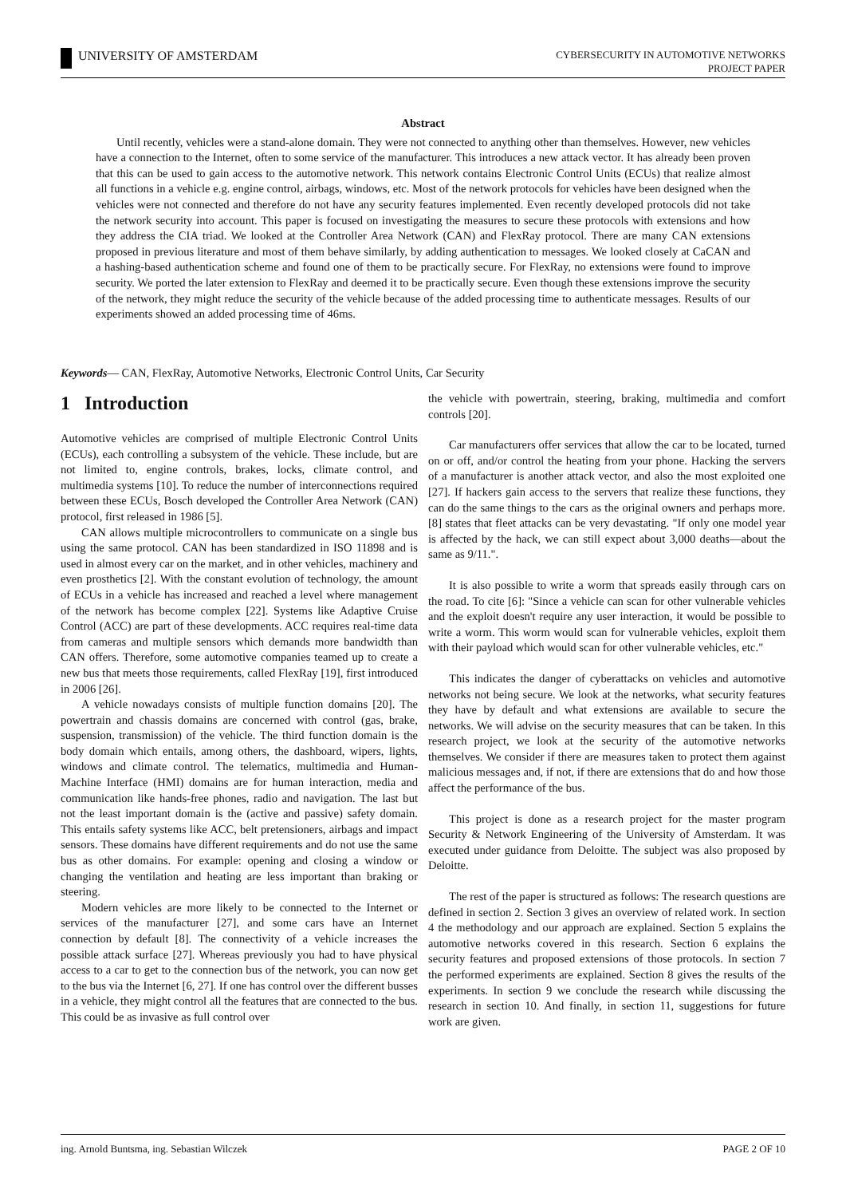UNIVERSITY OF AMSTERDAM
CYBERSECURITY IN AUTOMOTIVE NETWORKS
PROJECT PAPER
Abstract
Until recently, vehicles were a stand-alone domain. They were not connected to anything other than themselves. However, new vehicles have a connection to the Internet, often to some service of the manufacturer. This introduces a new attack vector. It has already been proven that this can be used to gain access to the automotive network. This network contains Electronic Control Units (ECUs) that realize almost all functions in a vehicle e.g. engine control, airbags, windows, etc. Most of the network protocols for vehicles have been designed when the vehicles were not connected and therefore do not have any security features implemented. Even recently developed protocols did not take the network security into account. This paper is focused on investigating the measures to secure these protocols with extensions and how they address the CIA triad. We looked at the Controller Area Network (CAN) and FlexRay protocol. There are many CAN extensions proposed in previous literature and most of them behave similarly, by adding authentication to messages. We looked closely at CaCAN and a hashing-based authentication scheme and found one of them to be practically secure. For FlexRay, no extensions were found to improve security. We ported the later extension to FlexRay and deemed it to be practically secure. Even though these extensions improve the security of the network, they might reduce the security of the vehicle because of the added processing time to authenticate messages. Results of our experiments showed an added processing time of 46ms.
Keywords— CAN, FlexRay, Automotive Networks, Electronic Control Units, Car Security
1 Introduction
Automotive vehicles are comprised of multiple Electronic Control Units (ECUs), each controlling a subsystem of the vehicle. These include, but are not limited to, engine controls, brakes, locks, climate control, and multimedia systems [10]. To reduce the number of interconnections required between these ECUs, Bosch developed the Controller Area Network (CAN) protocol, first released in 1986 [5].
CAN allows multiple microcontrollers to communicate on a single bus using the same protocol. CAN has been standardized in ISO 11898 and is used in almost every car on the market, and in other vehicles, machinery and even prosthetics [2]. With the constant evolution of technology, the amount of ECUs in a vehicle has increased and reached a level where management of the network has become complex [22]. Systems like Adaptive Cruise Control (ACC) are part of these developments. ACC requires real-time data from cameras and multiple sensors which demands more bandwidth than CAN offers. Therefore, some automotive companies teamed up to create a new bus that meets those requirements, called FlexRay [19], first introduced in 2006 [26].
A vehicle nowadays consists of multiple function domains [20]. The powertrain and chassis domains are concerned with control (gas, brake, suspension, transmission) of the vehicle. The third function domain is the body domain which entails, among others, the dashboard, wipers, lights, windows and climate control. The telematics, multimedia and Human-Machine Interface (HMI) domains are for human interaction, media and communication like hands-free phones, radio and navigation. The last but not the least important domain is the (active and passive) safety domain. This entails safety systems like ACC, belt pretensioners, airbags and impact sensors. These domains have different requirements and do not use the same bus as other domains. For example: opening and closing a window or changing the ventilation and heating are less important than braking or steering.
Modern vehicles are more likely to be connected to the Internet or services of the manufacturer [27], and some cars have an Internet connection by default [8]. The connectivity of a vehicle increases the possible attack surface [27]. Whereas previously you had to have physical access to a car to get to the connection bus of the network, you can now get to the bus via the Internet [6, 27]. If one has control over the different busses in a vehicle, they might control all the features that are connected to the bus. This could be as invasive as full control over
the vehicle with powertrain, steering, braking, multimedia and comfort controls [20].
Car manufacturers offer services that allow the car to be located, turned on or off, and/or control the heating from your phone. Hacking the servers of a manufacturer is another attack vector, and also the most exploited one [27]. If hackers gain access to the servers that realize these functions, they can do the same things to the cars as the original owners and perhaps more. [8] states that fleet attacks can be very devastating. "If only one model year is affected by the hack, we can still expect about 3,000 deaths—about the same as 9/11.".
It is also possible to write a worm that spreads easily through cars on the road. To cite [6]: "Since a vehicle can scan for other vulnerable vehicles and the exploit doesn't require any user interaction, it would be possible to write a worm. This worm would scan for vulnerable vehicles, exploit them with their payload which would scan for other vulnerable vehicles, etc."
This indicates the danger of cyberattacks on vehicles and automotive networks not being secure. We look at the networks, what security features they have by default and what extensions are available to secure the networks. We will advise on the security measures that can be taken. In this research project, we look at the security of the automotive networks themselves. We consider if there are measures taken to protect them against malicious messages and, if not, if there are extensions that do and how those affect the performance of the bus.
This project is done as a research project for the master program Security & Network Engineering of the University of Amsterdam. It was executed under guidance from Deloitte. The subject was also proposed by Deloitte.
The rest of the paper is structured as follows: The research questions are defined in section 2. Section 3 gives an overview of related work. In section 4 the methodology and our approach are explained. Section 5 explains the automotive networks covered in this research. Section 6 explains the security features and proposed extensions of those protocols. In section 7 the performed experiments are explained. Section 8 gives the results of the experiments. In section 9 we conclude the research while discussing the research in section 10. And finally, in section 11, suggestions for future work are given.
ing. Arnold Buntsma, ing. Sebastian Wilczek PAGE 2 OF 10